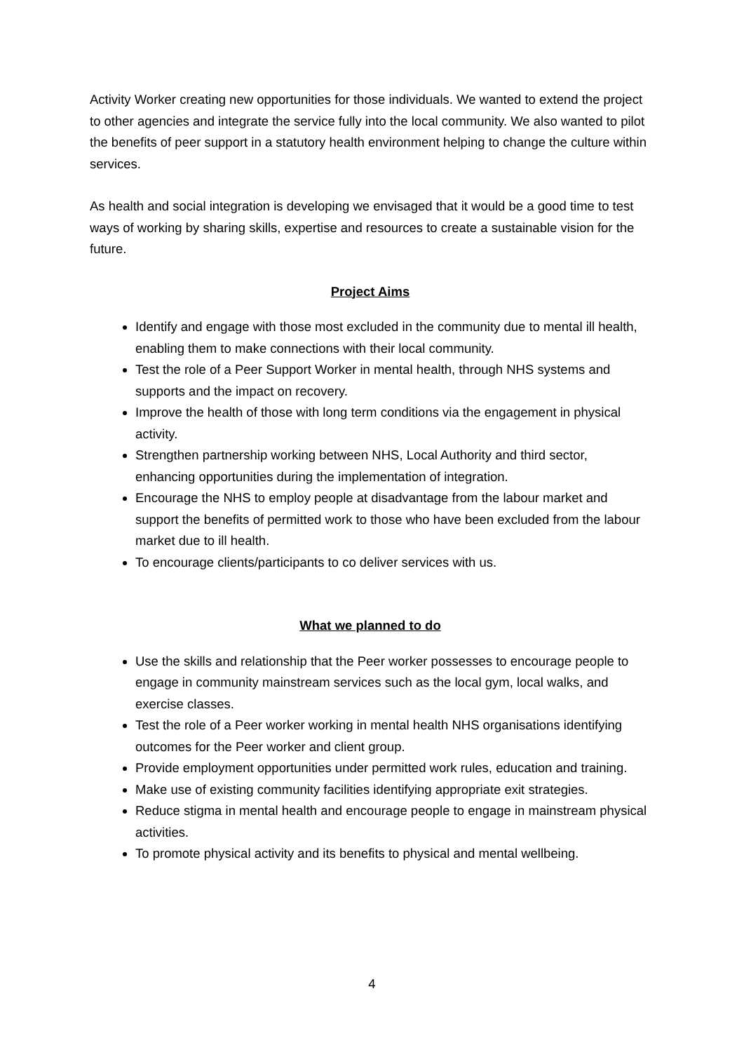Activity Worker creating new opportunities for those individuals. We wanted to extend the project to other agencies and integrate the service fully into the local community. We also wanted to pilot the benefits of peer support in a statutory health environment helping to change the culture within services.
As health and social integration is developing we envisaged that it would be a good time to test ways of working by sharing skills, expertise and resources to create a sustainable vision for the future.
Project Aims
Identify and engage with those most excluded in the community due to mental ill health, enabling them to make connections with their local community.
Test the role of a Peer Support Worker in mental health, through NHS systems and supports and the impact on recovery.
Improve the health of those with long term conditions via the engagement in physical activity.
Strengthen partnership working between NHS, Local Authority and third sector, enhancing opportunities during the implementation of integration.
Encourage the NHS to employ people at disadvantage from the labour market and support the benefits of permitted work to those who have been excluded from the labour market due to ill health.
To encourage clients/participants to co deliver services with us.
What we planned to do
Use the skills and relationship that the Peer worker possesses to encourage people to engage in community mainstream services such as the local gym, local walks, and exercise classes.
Test the role of a Peer worker working in mental health NHS organisations identifying outcomes for the Peer worker and client group.
Provide employment opportunities under permitted work rules, education and training.
Make use of existing community facilities identifying appropriate exit strategies.
Reduce stigma in mental health and encourage people to engage in mainstream physical activities.
To promote physical activity and its benefits to physical and mental wellbeing.
4